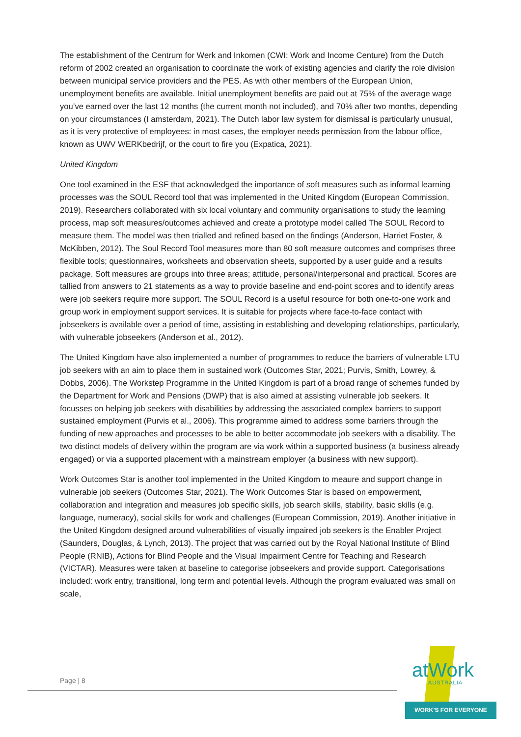The establishment of the Centrum for Werk and Inkomen (CWI: Work and Income Centure) from the Dutch reform of 2002 created an organisation to coordinate the work of existing agencies and clarify the role division between municipal service providers and the PES. As with other members of the European Union, unemployment benefits are available. Initial unemployment benefits are paid out at 75% of the average wage you’ve earned over the last 12 months (the current month not included), and 70% after two months, depending on your circumstances (I amsterdam, 2021). The Dutch labor law system for dismissal is particularly unusual, as it is very protective of employees: in most cases, the employer needs permission from the labour office, known as UWV WERKbedrijf, or the court to fire you (Expatica, 2021).
United Kingdom
One tool examined in the ESF that acknowledged the importance of soft measures such as informal learning processes was the SOUL Record tool that was implemented in the United Kingdom (European Commission, 2019). Researchers collaborated with six local voluntary and community organisations to study the learning process, map soft measures/outcomes achieved and create a prototype model called The SOUL Record to measure them. The model was then trialled and refined based on the findings (Anderson, Harriet Foster, & McKibben, 2012). The Soul Record Tool measures more than 80 soft measure outcomes and comprises three flexible tools; questionnaires, worksheets and observation sheets, supported by a user guide and a results package. Soft measures are groups into three areas; attitude, personal/interpersonal and practical. Scores are tallied from answers to 21 statements as a way to provide baseline and end-point scores and to identify areas were job seekers require more support. The SOUL Record is a useful resource for both one-to-one work and group work in employment support services. It is suitable for projects where face-to-face contact with jobseekers is available over a period of time, assisting in establishing and developing relationships, particularly, with vulnerable jobseekers (Anderson et al., 2012).
The United Kingdom have also implemented a number of programmes to reduce the barriers of vulnerable LTU job seekers with an aim to place them in sustained work (Outcomes Star, 2021; Purvis, Smith, Lowrey, & Dobbs, 2006). The Workstep Programme in the United Kingdom is part of a broad range of schemes funded by the Department for Work and Pensions (DWP) that is also aimed at assisting vulnerable job seekers. It focusses on helping job seekers with disabilities by addressing the associated complex barriers to support sustained employment (Purvis et al., 2006). This programme aimed to address some barriers through the funding of new approaches and processes to be able to better accommodate job seekers with a disability. The two distinct models of delivery within the program are via work within a supported business (a business already engaged) or via a supported placement with a mainstream employer (a business with new support).
Work Outcomes Star is another tool implemented in the United Kingdom to meaure and support change in vulnerable job seekers (Outcomes Star, 2021). The Work Outcomes Star is based on empowerment, collaboration and integration and measures job specific skills, job search skills, stability, basic skills (e.g. language, numeracy), social skills for work and challenges (European Commission, 2019). Another initiative in the United Kingdom designed around vulnerabilities of visually impaired job seekers is the Enabler Project (Saunders, Douglas, & Lynch, 2013). The project that was carried out by the Royal National Institute of Blind People (RNIB), Actions for Blind People and the Visual Impairment Centre for Teaching and Research (VICTAR). Measures were taken at baseline to categorise jobseekers and provide support. Categorisations included: work entry, transitional, long term and potential levels. Although the program evaluated was small on scale,
Page | 8
atWork
AUSTRALIA
WORK’S FOR EVERYONE